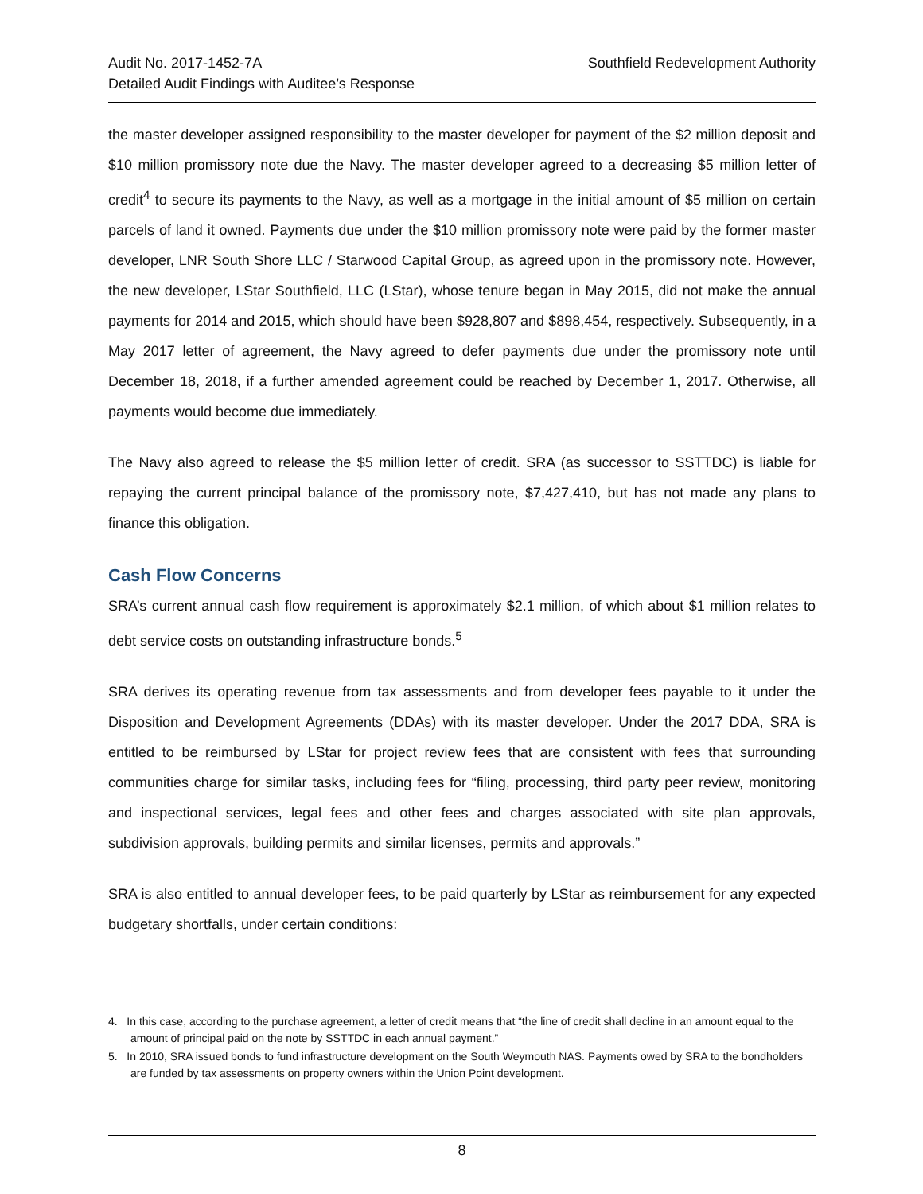Audit No. 2017-1452-7A
Detailed Audit Findings with Auditee’s Response
Southfield Redevelopment Authority
the master developer assigned responsibility to the master developer for payment of the $2 million deposit and $10 million promissory note due the Navy. The master developer agreed to a decreasing $5 million letter of credit<sup>4</sup> to secure its payments to the Navy, as well as a mortgage in the initial amount of $5 million on certain parcels of land it owned. Payments due under the $10 million promissory note were paid by the former master developer, LNR South Shore LLC / Starwood Capital Group, as agreed upon in the promissory note. However, the new developer, LStar Southfield, LLC (LStar), whose tenure began in May 2015, did not make the annual payments for 2014 and 2015, which should have been $928,807 and $898,454, respectively. Subsequently, in a May 2017 letter of agreement, the Navy agreed to defer payments due under the promissory note until December 18, 2018, if a further amended agreement could be reached by December 1, 2017. Otherwise, all payments would become due immediately.
The Navy also agreed to release the $5 million letter of credit. SRA (as successor to SSTTDC) is liable for repaying the current principal balance of the promissory note, $7,427,410, but has not made any plans to finance this obligation.
Cash Flow Concerns
SRA’s current annual cash flow requirement is approximately $2.1 million, of which about $1 million relates to debt service costs on outstanding infrastructure bonds.<sup>5</sup>
SRA derives its operating revenue from tax assessments and from developer fees payable to it under the Disposition and Development Agreements (DDAs) with its master developer. Under the 2017 DDA, SRA is entitled to be reimbursed by LStar for project review fees that are consistent with fees that surrounding communities charge for similar tasks, including fees for “filing, processing, third party peer review, monitoring and inspectional services, legal fees and other fees and charges associated with site plan approvals, subdivision approvals, building permits and similar licenses, permits and approvals.”
SRA is also entitled to annual developer fees, to be paid quarterly by LStar as reimbursement for any expected budgetary shortfalls, under certain conditions:
4. In this case, according to the purchase agreement, a letter of credit means that “the line of credit shall decline in an amount equal to the amount of principal paid on the note by SSTTDC in each annual payment.”
5. In 2010, SRA issued bonds to fund infrastructure development on the South Weymouth NAS. Payments owed by SRA to the bondholders are funded by tax assessments on property owners within the Union Point development.
8